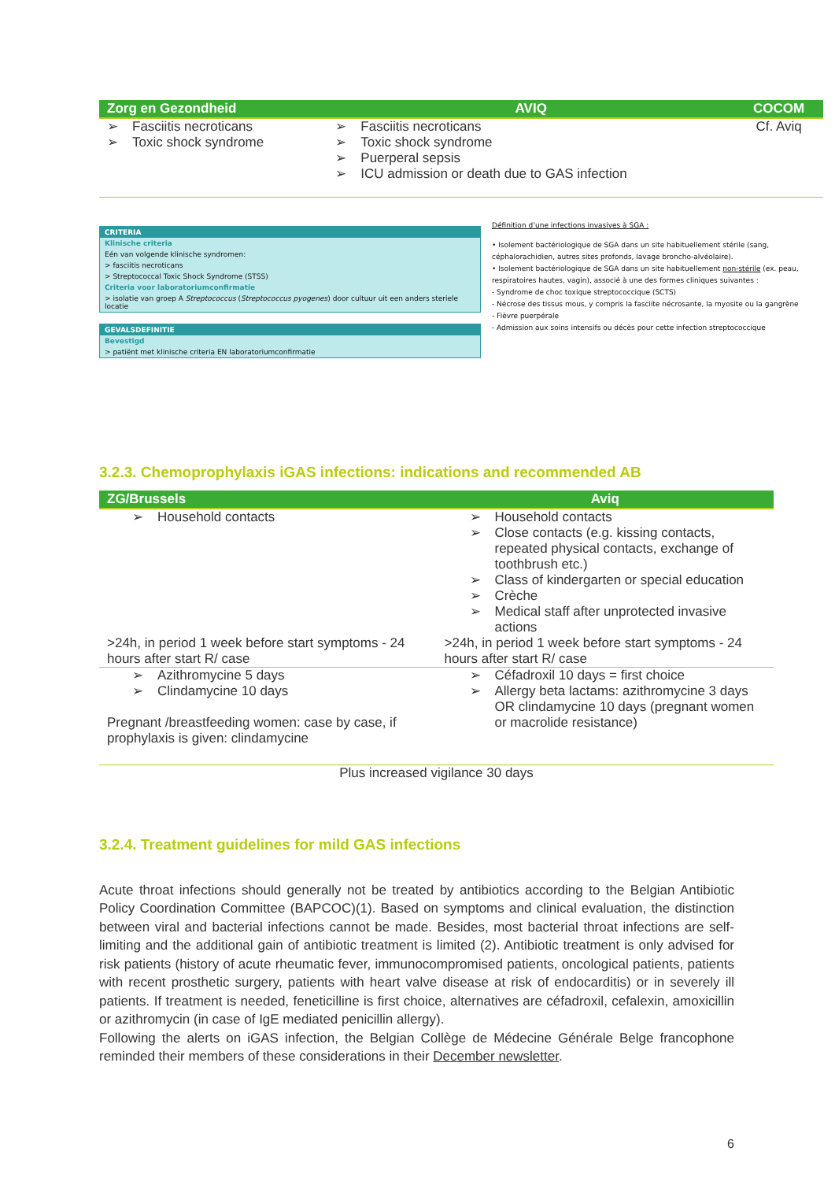| Zorg en Gezondheid | AVIQ | COCOM |
| --- | --- | --- |
| ➢ Fasciitis necroticans ➢ Toxic shock syndrome | ➢ Fasciitis necroticans ➢ Toxic shock syndrome ➢ Puerperal sepsis ➢ ICU admission or death due to GAS infection | Cf. Aviq |
CRITERIA
Klinische criteria
Eén van volgende klinische syndromen:
> fasciitis necroticans
> Streptococcal Toxic Shock Syndrome (STSS)
Criteria voor laboratoriumconfirmatie
> isolatie van groep A Streptococcus (Streptococcus pyogenes) door cultuur uit een anders steriele locatie
GEVALSDEFINITIE
Bevestigd
> patiënt met klinische criteria EN laboratoriumconfirmatie
Définition d’une infections invasives à SGA :
• Isolement bactériologique de SGA dans un site habituellement stérile (sang, céphalorachidien, autres sites profonds, lavage broncho-alvéolaire).
• Isolement bactériologique de SGA dans un site habituellement non-stérile (ex. peau, respiratoires hautes, vagin), associé à une des formes cliniques suivantes :
- Syndrome de choc toxique streptococcique (SCTS)
- Nécrose des tissus mous, y compris la fasciite nécrosante, la myosite ou la gangrène
- Fièvre puerpérale
- Admission aux soins intensifs ou décès pour cette infection streptococcique
3.2.3. Chemoprophylaxis iGAS infections: indications and recommended AB
| ZG/Brussels | Aviq |
| --- | --- |
| ➢ Household contacts | ➢ Household contacts ➢ Close contacts (e.g. kissing contacts, repeated physical contacts, exchange of toothbrush etc.) ➢ Class of kindergarten or special education ➢ Crèche ➢ Medical staff after unprotected invasive actions |
| >24h, in period 1 week before start symptoms - 24 hours after start R/ case | >24h, in period 1 week before start symptoms - 24 hours after start R/ case |
| ➢ Azithromycine 5 days ➢ Clindamycine 10 days Pregnant /breastfeeding women: case by case, if prophylaxis is given: clindamycine | ➢ Céfadroxil 10 days = first choice ➢ Allergy beta lactams: azithromycine 3 days OR clindamycine 10 days (pregnant women or macrolide resistance) |
| Plus increased vigilance 30 days | |
3.2.4. Treatment guidelines for mild GAS infections
Acute throat infections should generally not be treated by antibiotics according to the Belgian Antibiotic Policy Coordination Committee (BAPCOC)(1). Based on symptoms and clinical evaluation, the distinction between viral and bacterial infections cannot be made. Besides, most bacterial throat infections are self-limiting and the additional gain of antibiotic treatment is limited (2). Antibiotic treatment is only advised for risk patients (history of acute rheumatic fever, immunocompromised patients, oncological patients, patients with recent prosthetic surgery, patients with heart valve disease at risk of endocarditis) or in severely ill patients. If treatment is needed, feneticilline is first choice, alternatives are céfadroxil, cefalexin, amoxicillin or azithromycin (in case of IgE mediated penicillin allergy).
Following the alerts on iGAS infection, the Belgian Collège de Médecine Générale Belge francophone reminded their members of these considerations in their December newsletter.
6